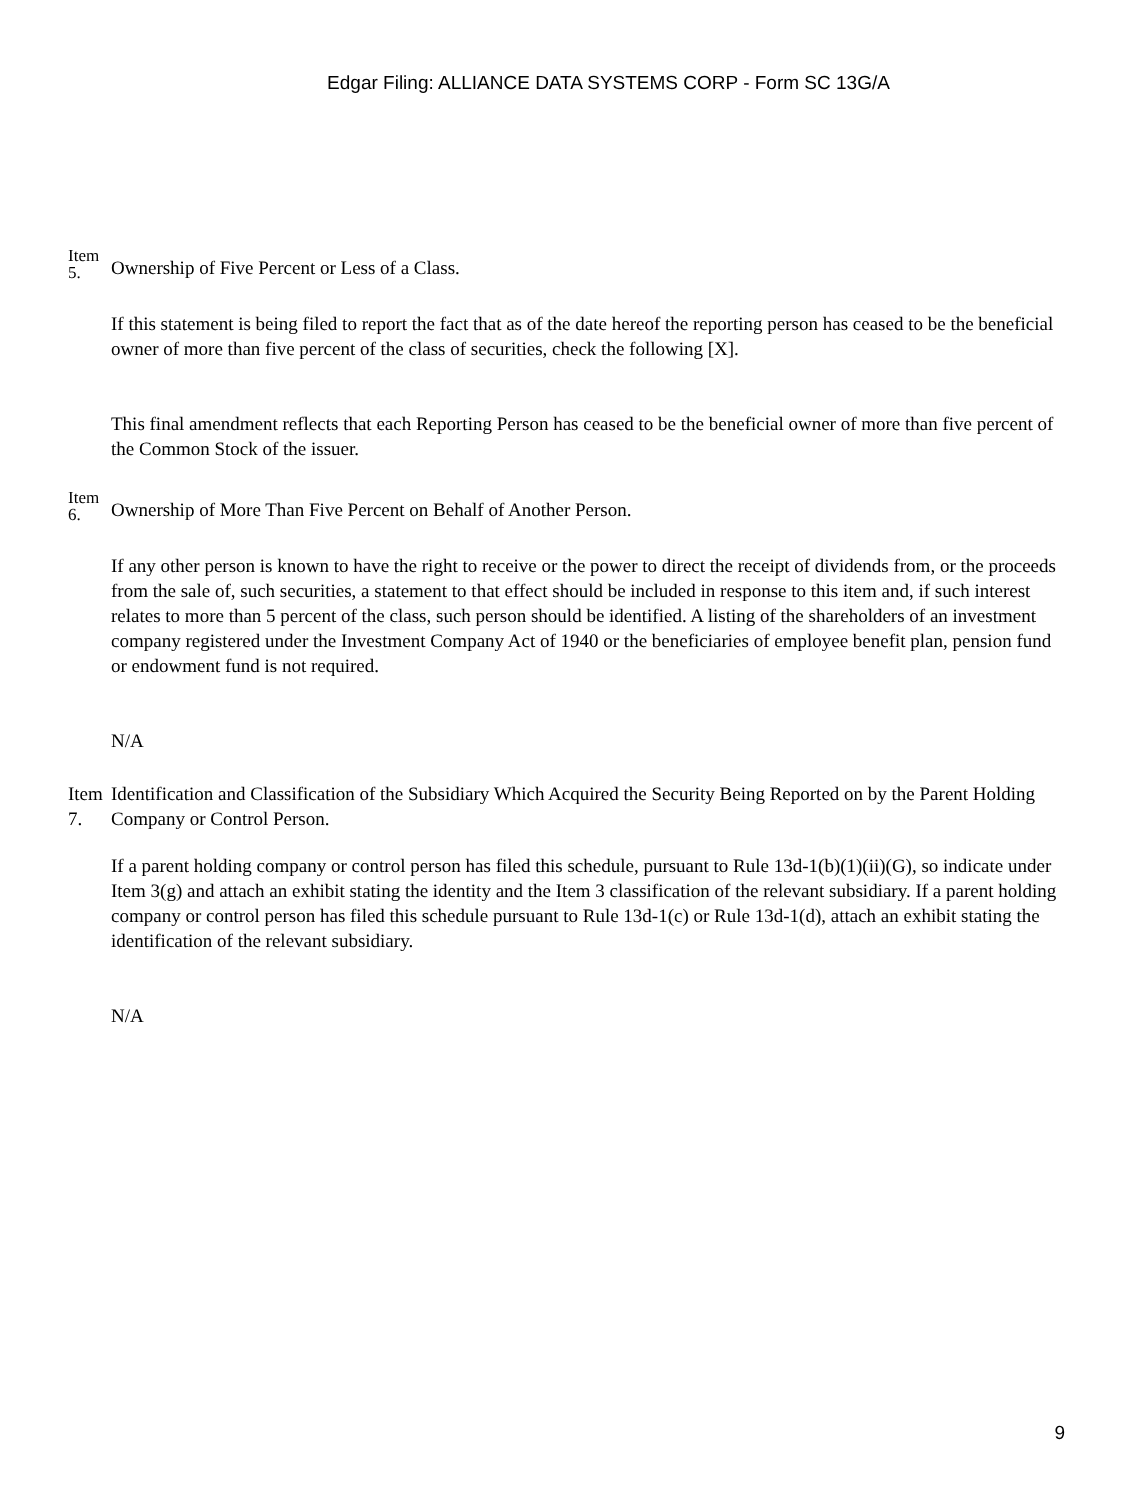Edgar Filing: ALLIANCE DATA SYSTEMS CORP - Form SC 13G/A
Item
5.
Ownership of Five Percent or Less of a Class.
If this statement is being filed to report the fact that as of the date hereof the reporting person has ceased to be the beneficial owner of more than five percent of the class of securities, check the following [X].
This final amendment reflects that each Reporting Person has ceased to be the beneficial owner of more than five percent of the Common Stock of the issuer.
Item
6.
Ownership of More Than Five Percent on Behalf of Another Person.
If any other person is known to have the right to receive or the power to direct the receipt of dividends from, or the proceeds from the sale of, such securities, a statement to that effect should be included in response to this item and, if such interest relates to more than 5 percent of the class, such person should be identified. A listing of the shareholders of an investment company registered under the Investment Company Act of 1940 or the beneficiaries of employee benefit plan, pension fund or endowment fund is not required.
N/A
Item
7.
Identification and Classification of the Subsidiary Which Acquired the Security Being Reported on by the Parent Holding Company or Control Person.
If a parent holding company or control person has filed this schedule, pursuant to Rule 13d-1(b)(1)(ii)(G), so indicate under Item 3(g) and attach an exhibit stating the identity and the Item 3 classification of the relevant subsidiary. If a parent holding company or control person has filed this schedule pursuant to Rule 13d-1(c) or Rule 13d-1(d), attach an exhibit stating the identification of the relevant subsidiary.
N/A
9